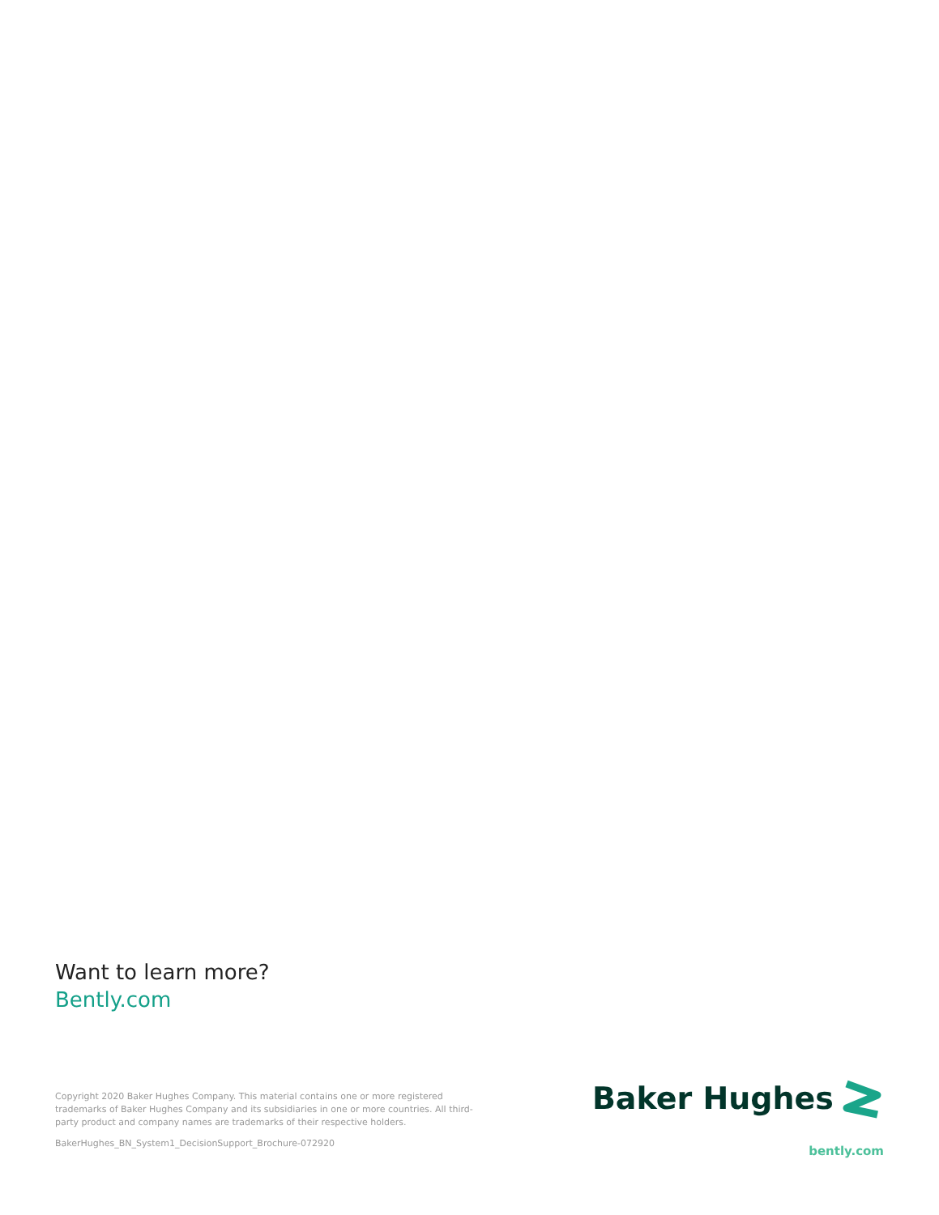Want to learn more?
Bently.com
Copyright 2020 Baker Hughes Company. This material contains one or more registered trademarks of Baker Hughes Company and its subsidiaries in one or more countries. All third-party product and company names are trademarks of their respective holders.
BakerHughes_BN_System1_DecisionSupport_Brochure-072920
Baker Hughes
bently.com